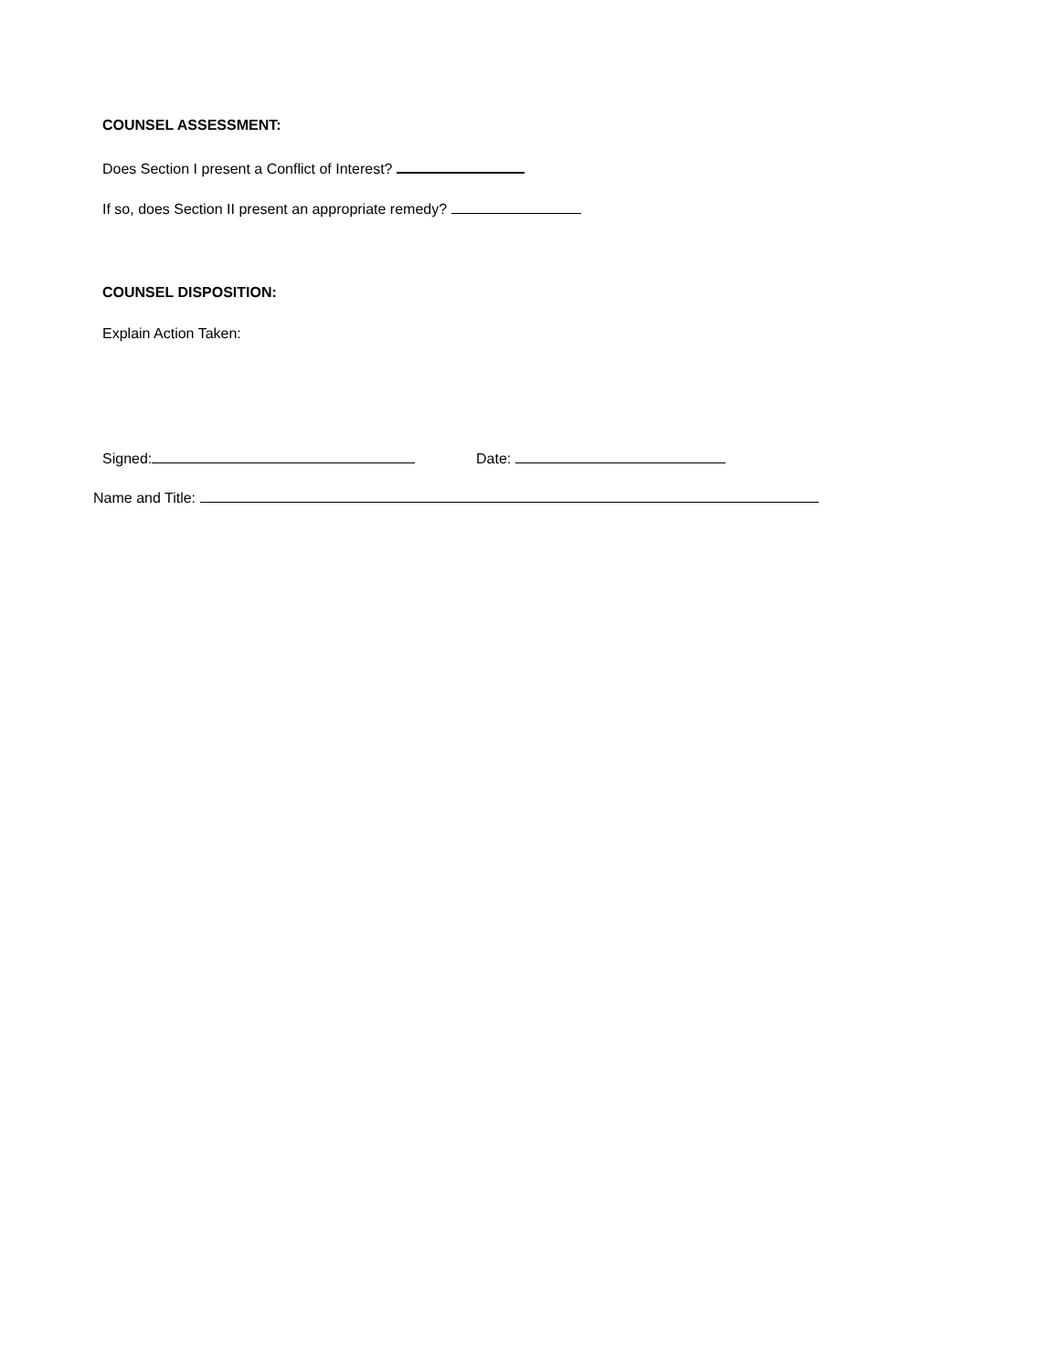COUNSEL ASSESSMENT:
Does Section I present a Conflict of Interest?
If so, does Section II present an appropriate remedy?
COUNSEL DISPOSITION:
Explain Action Taken:
Signed: Date:
Name and Title: